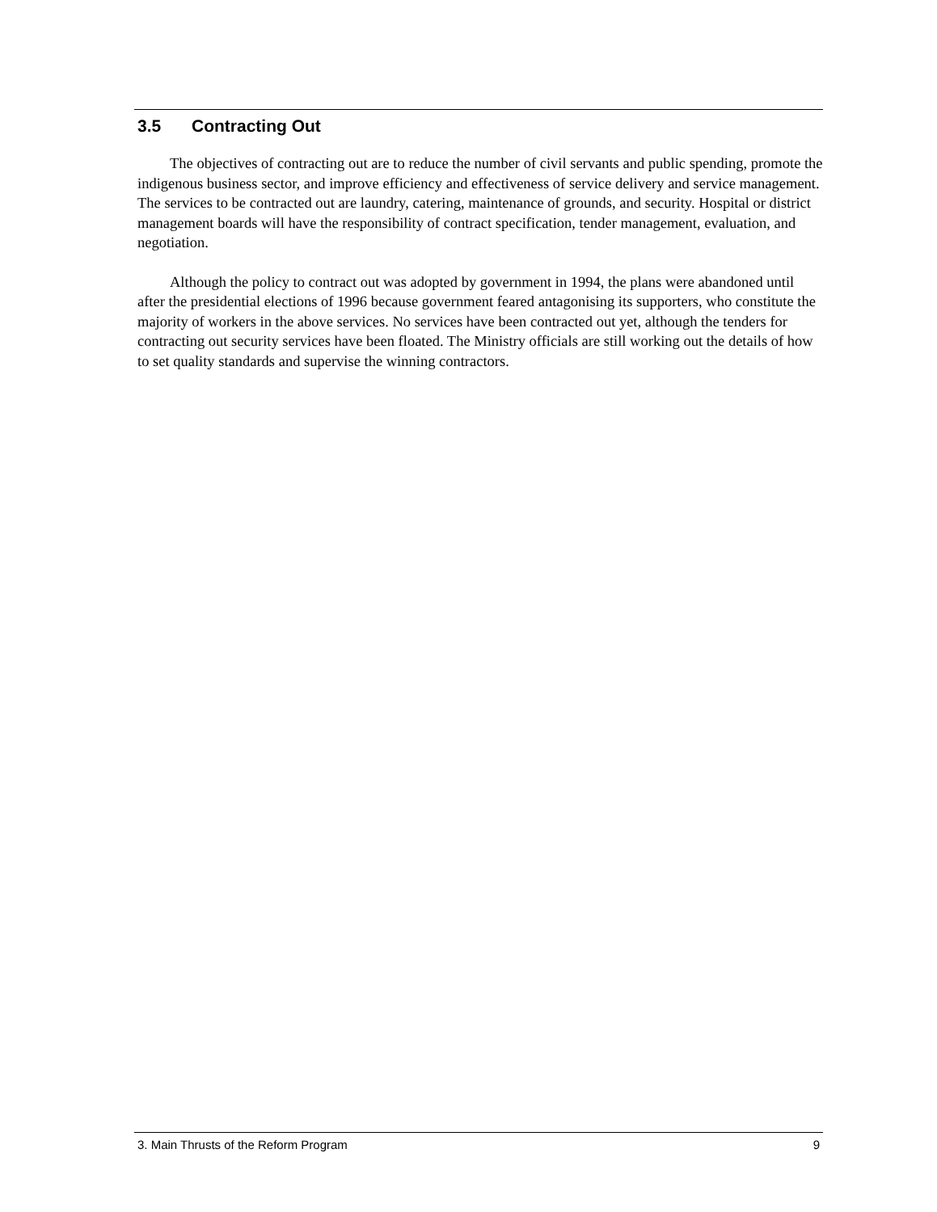3.5 Contracting Out
The objectives of contracting out are to reduce the number of civil servants and public spending, promote the indigenous business sector, and improve efficiency and effectiveness of service delivery and service management. The services to be contracted out are laundry, catering, maintenance of grounds, and security. Hospital or district management boards will have the responsibility of contract specification, tender management, evaluation, and negotiation.
Although the policy to contract out was adopted by government in 1994, the plans were abandoned until after the presidential elections of 1996 because government feared antagonising its supporters, who constitute the majority of workers in the above services. No services have been contracted out yet, although the tenders for contracting out security services have been floated. The Ministry officials are still working out the details of how to set quality standards and supervise the winning contractors.
3. Main Thrusts of the Reform Program 9